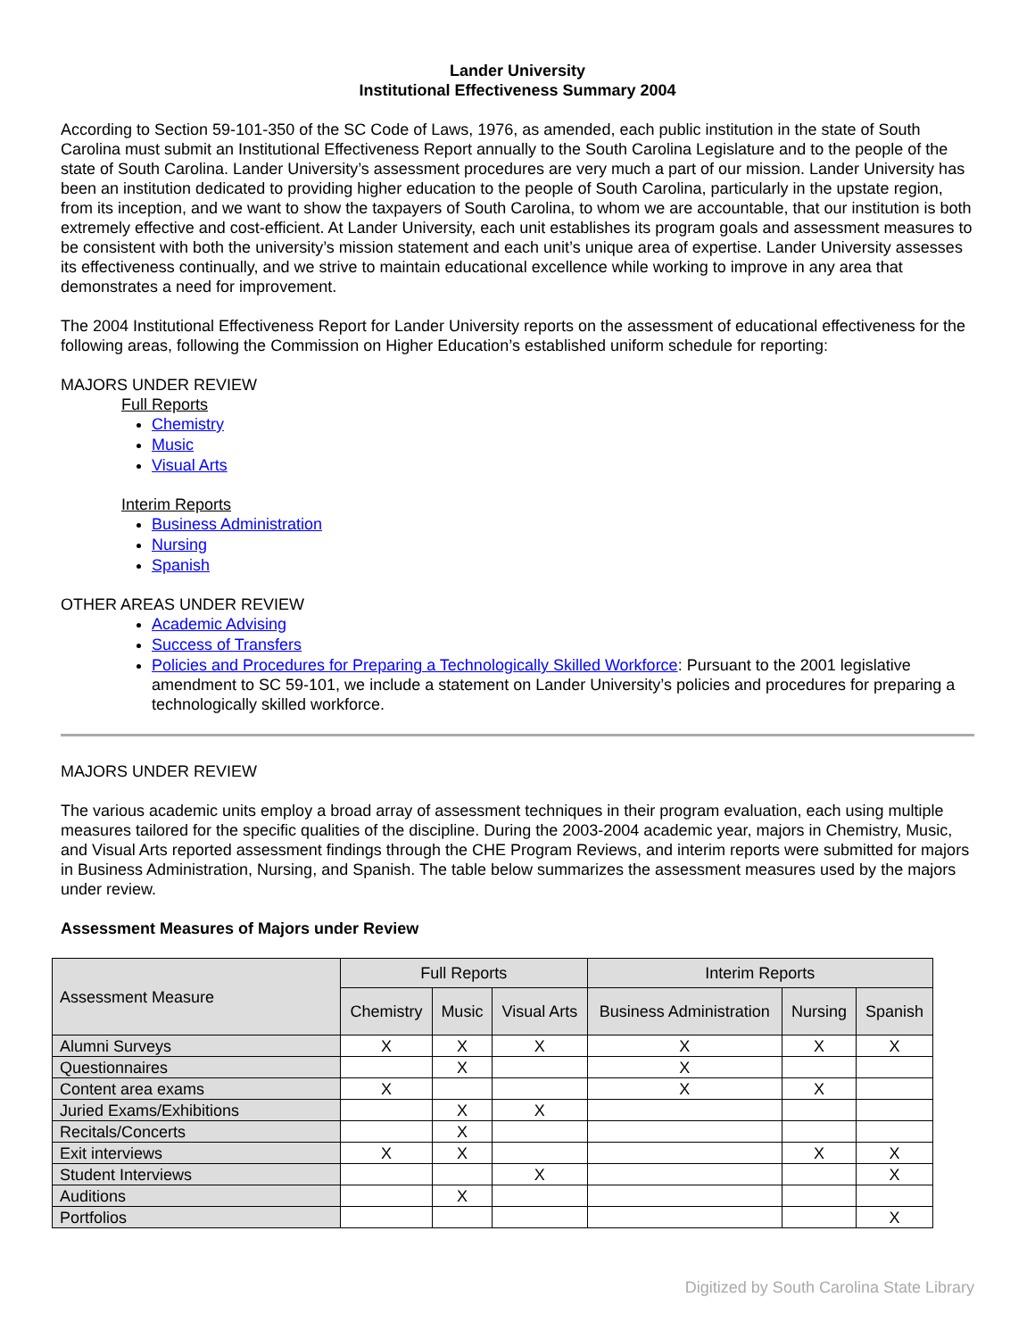Lander University
Institutional Effectiveness Summary 2004
According to Section 59-101-350 of the SC Code of Laws, 1976, as amended, each public institution in the state of South Carolina must submit an Institutional Effectiveness Report annually to the South Carolina Legislature and to the people of the state of South Carolina. Lander University’s assessment procedures are very much a part of our mission. Lander University has been an institution dedicated to providing higher education to the people of South Carolina, particularly in the upstate region, from its inception, and we want to show the taxpayers of South Carolina, to whom we are accountable, that our institution is both extremely effective and cost-efficient. At Lander University, each unit establishes its program goals and assessment measures to be consistent with both the university’s mission statement and each unit’s unique area of expertise. Lander University assesses its effectiveness continually, and we strive to maintain educational excellence while working to improve in any area that demonstrates a need for improvement.
The 2004 Institutional Effectiveness Report for Lander University reports on the assessment of educational effectiveness for the following areas, following the Commission on Higher Education’s established uniform schedule for reporting:
MAJORS UNDER REVIEW
Full Reports
Chemistry
Music
Visual Arts
Interim Reports
Business Administration
Nursing
Spanish
OTHER AREAS UNDER REVIEW
Academic Advising
Success of Transfers
Policies and Procedures for Preparing a Technologically Skilled Workforce: Pursuant to the 2001 legislative amendment to SC 59-101, we include a statement on Lander University’s policies and procedures for preparing a technologically skilled workforce.
MAJORS UNDER REVIEW
The various academic units employ a broad array of assessment techniques in their program evaluation, each using multiple measures tailored for the specific qualities of the discipline. During the 2003-2004 academic year, majors in Chemistry, Music, and Visual Arts reported assessment findings through the CHE Program Reviews, and interim reports were submitted for majors in Business Administration, Nursing, and Spanish. The table below summarizes the assessment measures used by the majors under review.
Assessment Measures of Majors under Review
| Assessment Measure | Full Reports | | | Interim Reports | | |
| --- | --- | --- | --- | --- | --- | --- |
| | Chemistry | Music | Visual Arts | Business Administration | Nursing | Spanish |
| Alumni Surveys | X | X | X | X | X | X |
| Questionnaires | | X | | X | | |
| Content area exams | X | | | X | X | |
| Juried Exams/Exhibitions | | X | X | | | |
| Recitals/Concerts | | X | | | | |
| Exit interviews | X | X | | | X | X |
| Student Interviews | | | X | | | X |
| Auditions | | X | | | | |
| Portfolios | | | | | | X |
Digitized by South Carolina State Library